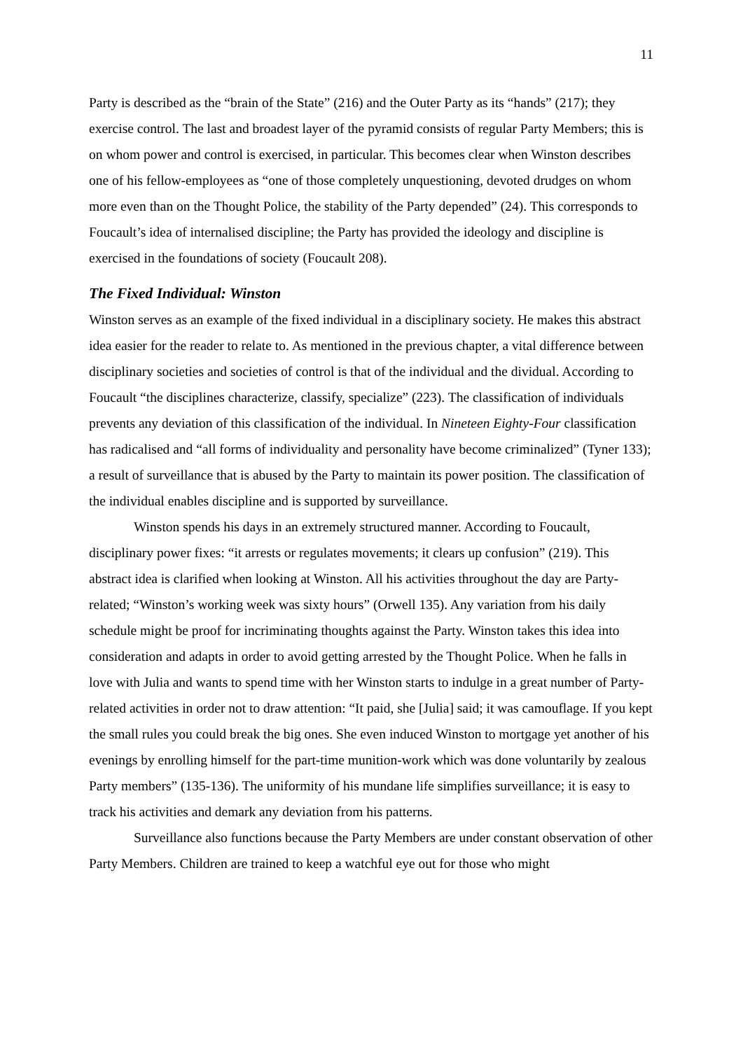11
Party is described as the “brain of the State” (216) and the Outer Party as its “hands” (217); they exercise control. The last and broadest layer of the pyramid consists of regular Party Members; this is on whom power and control is exercised, in particular. This becomes clear when Winston describes one of his fellow-employees as “one of those completely unquestioning, devoted drudges on whom more even than on the Thought Police, the stability of the Party depended” (24). This corresponds to Foucault’s idea of internalised discipline; the Party has provided the ideology and discipline is exercised in the foundations of society (Foucault 208).
The Fixed Individual: Winston
Winston serves as an example of the fixed individual in a disciplinary society. He makes this abstract idea easier for the reader to relate to. As mentioned in the previous chapter, a vital difference between disciplinary societies and societies of control is that of the individual and the dividual. According to Foucault “the disciplines characterize, classify, specialize” (223). The classification of individuals prevents any deviation of this classification of the individual. In Nineteen Eighty-Four classification has radicalised and “all forms of individuality and personality have become criminalized” (Tyner 133); a result of surveillance that is abused by the Party to maintain its power position. The classification of the individual enables discipline and is supported by surveillance.
Winston spends his days in an extremely structured manner. According to Foucault, disciplinary power fixes: “it arrests or regulates movements; it clears up confusion” (219). This abstract idea is clarified when looking at Winston. All his activities throughout the day are Party-related; “Winston’s working week was sixty hours” (Orwell 135). Any variation from his daily schedule might be proof for incriminating thoughts against the Party. Winston takes this idea into consideration and adapts in order to avoid getting arrested by the Thought Police. When he falls in love with Julia and wants to spend time with her Winston starts to indulge in a great number of Party-related activities in order not to draw attention: “It paid, she [Julia] said; it was camouflage. If you kept the small rules you could break the big ones. She even induced Winston to mortgage yet another of his evenings by enrolling himself for the part-time munition-work which was done voluntarily by zealous Party members” (135-136). The uniformity of his mundane life simplifies surveillance; it is easy to track his activities and demark any deviation from his patterns.
Surveillance also functions because the Party Members are under constant observation of other Party Members. Children are trained to keep a watchful eye out for those who might